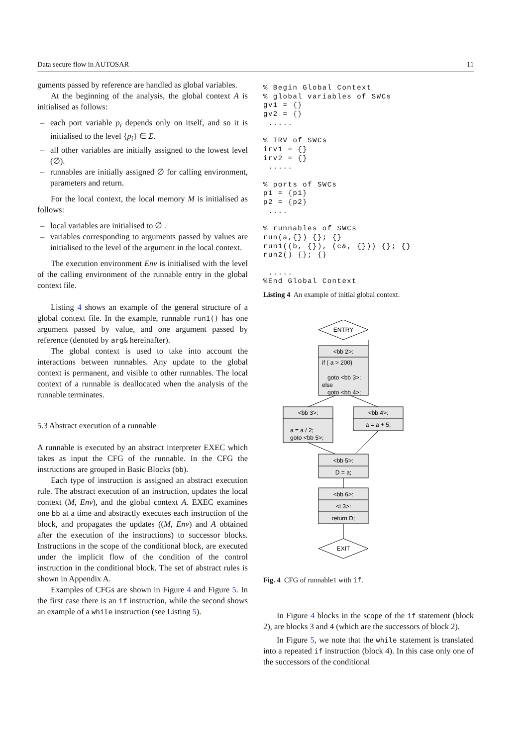Data secure flow in AUTOSAR 11
guments passed by reference are handled as global variables.
At the beginning of the analysis, the global context A is initialised as follows:
– each port variable p<sub>i</sub> depends only on itself, and so it is initialised to the level {p<sub>i</sub>} ∈ Σ.
– all other variables are initially assigned to the lowest level (∅).
– runnables are initially assigned ∅ for calling environment, parameters and return.
For the local context, the local memory M is initialised as follows:
– local variables are initialised to ∅ .
– variables corresponding to arguments passed by values are initialised to the level of the argument in the local context.
The execution environment Env is initialised with the level of the calling environment of the runnable entry in the global context file.
Listing 4 shows an example of the general structure of a global context file. In the example, runnable run1() has one argument passed by value, and one argument passed by reference (denoted by arg& hereinafter).
The global context is used to take into account the interactions between runnables. Any update to the global context is permanent, and visible to other runnables. The local context of a runnable is deallocated when the analysis of the runnable terminates.
5.3 Abstract execution of a runnable
A runnable is executed by an abstract interpreter EXEC which takes as input the CFG of the runnable. In the CFG the instructions are grouped in Basic Blocks (bb).
Each type of instruction is assigned an abstract execution rule. The abstract execution of an instruction, updates the local context (M, Env), and the global context A. EXEC examines one bb at a time and abstractly executes each instruction of the block, and propagates the updates ((M, Env) and A obtained after the execution of the instructions) to successor blocks. Instructions in the scope of the conditional block, are executed under the implicit flow of the condition of the control instruction in the conditional block. The set of abstract rules is shown in Appendix A.
Examples of CFGs are shown in Figure 4 and Figure 5. In the first case there is an if instruction, while the second shows an example of a while instruction (see Listing 5).
% Begin Global Context
% global variables of SWCs
gv1 = {}
gv2 = {}
 .....

% IRV of SWCs
irv1 = {}
irv2 = {}
 .....

% ports of SWCs
p1 = {p1}
p2 = {p2}
 ....

% runnables of SWCs
run(a,{}) {}; {}
run1((b, {}), (c&, {})) {}; {}
run2() {}; {}

 .....
%End Global Context
Listing 4 An example of initial global context.
ENTRY
<bb 2>:
<bb 3>:
<bb 4>:
a = a + 5;
<bb 5>:
D = a;
<bb 6>:
<L3>:
return D;
EXIT
if ( a > 200)
goto <bb 3>;
else
goto <bb 4>;
a = a / 2;
goto <bb 5>;
Fig. 4 CFG of runnable1 with if.
In Figure 4 blocks in the scope of the if statement (block 2), are blocks 3 and 4 (which are the successors of block 2).
In Figure 5, we note that the while statement is translated into a repeated if instruction (block 4). In this case only one of the successors of the conditional